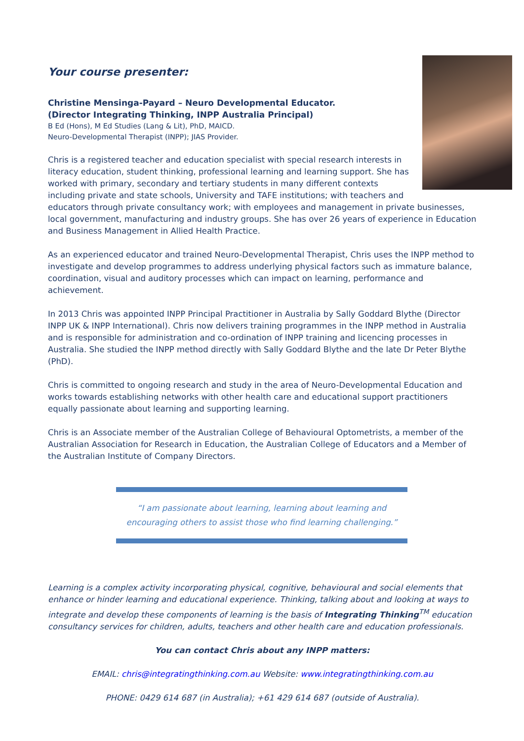Your course presenter:
Christine Mensinga-Payard – Neuro Developmental Educator.
(Director Integrating Thinking, INPP Australia Principal)
B Ed (Hons), M Ed Studies (Lang & Lit), PhD, MAICD.
Neuro-Developmental Therapist (INPP); JIAS Provider.
Chris is a registered teacher and education specialist with special research interests in literacy education, student thinking, professional learning and learning support. She has worked with primary, secondary and tertiary students in many different contexts including private and state schools, University and TAFE institutions; with teachers and educators through private consultancy work; with employees and management in private businesses, local government, manufacturing and industry groups. She has over 26 years of experience in Education and Business Management in Allied Health Practice.
As an experienced educator and trained Neuro-Developmental Therapist, Chris uses the INPP method to investigate and develop programmes to address underlying physical factors such as immature balance, coordination, visual and auditory processes which can impact on learning, performance and achievement.
In 2013 Chris was appointed INPP Principal Practitioner in Australia by Sally Goddard Blythe (Director INPP UK & INPP International). Chris now delivers training programmes in the INPP method in Australia and is responsible for administration and co-ordination of INPP training and licencing processes in Australia. She studied the INPP method directly with Sally Goddard Blythe and the late Dr Peter Blythe (PhD).
Chris is committed to ongoing research and study in the area of Neuro-Developmental Education and works towards establishing networks with other health care and educational support practitioners equally passionate about learning and supporting learning.
Chris is an Associate member of the Australian College of Behavioural Optometrists, a member of the Australian Association for Research in Education, the Australian College of Educators and a Member of the Australian Institute of Company Directors.
“I am passionate about learning, learning about learning and
encouraging others to assist those who find learning challenging.”
Learning is a complex activity incorporating physical, cognitive, behavioural and social elements that enhance or hinder learning and educational experience. Thinking, talking about and looking at ways to integrate and develop these components of learning is the basis of Integrating Thinking<sup>TM</sup> education consultancy services for children, adults, teachers and other health care and education professionals.
You can contact Chris about any INPP matters:
EMAIL: chris@integratingthinking.com.au Website: www.integratingthinking.com.au
PHONE: 0429 614 687 (in Australia); +61 429 614 687 (outside of Australia).